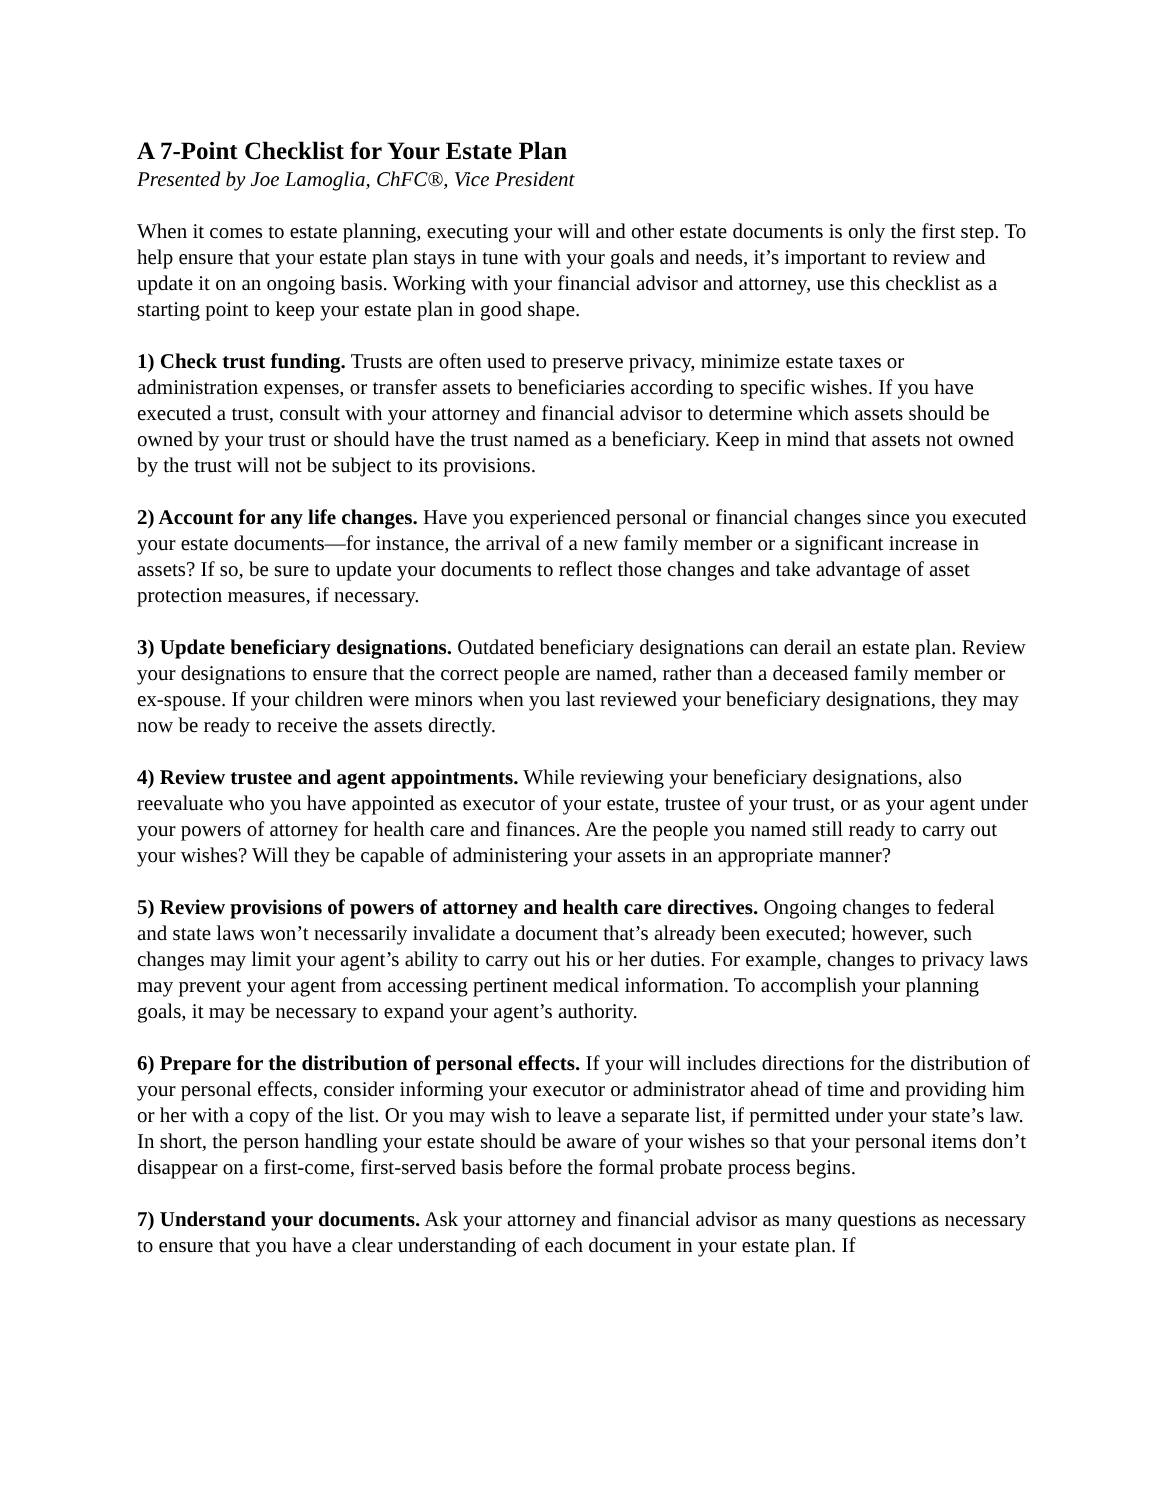A 7-Point Checklist for Your Estate Plan
Presented by Joe Lamoglia, ChFC®, Vice President
When it comes to estate planning, executing your will and other estate documents is only the first step. To help ensure that your estate plan stays in tune with your goals and needs, it’s important to review and update it on an ongoing basis. Working with your financial advisor and attorney, use this checklist as a starting point to keep your estate plan in good shape.
1) Check trust funding. Trusts are often used to preserve privacy, minimize estate taxes or administration expenses, or transfer assets to beneficiaries according to specific wishes. If you have executed a trust, consult with your attorney and financial advisor to determine which assets should be owned by your trust or should have the trust named as a beneficiary. Keep in mind that assets not owned by the trust will not be subject to its provisions.
2) Account for any life changes. Have you experienced personal or financial changes since you executed your estate documents—for instance, the arrival of a new family member or a significant increase in assets? If so, be sure to update your documents to reflect those changes and take advantage of asset protection measures, if necessary.
3) Update beneficiary designations. Outdated beneficiary designations can derail an estate plan. Review your designations to ensure that the correct people are named, rather than a deceased family member or ex-spouse. If your children were minors when you last reviewed your beneficiary designations, they may now be ready to receive the assets directly.
4) Review trustee and agent appointments. While reviewing your beneficiary designations, also reevaluate who you have appointed as executor of your estate, trustee of your trust, or as your agent under your powers of attorney for health care and finances. Are the people you named still ready to carry out your wishes? Will they be capable of administering your assets in an appropriate manner?
5) Review provisions of powers of attorney and health care directives. Ongoing changes to federal and state laws won’t necessarily invalidate a document that’s already been executed; however, such changes may limit your agent’s ability to carry out his or her duties. For example, changes to privacy laws may prevent your agent from accessing pertinent medical information. To accomplish your planning goals, it may be necessary to expand your agent’s authority.
6) Prepare for the distribution of personal effects. If your will includes directions for the distribution of your personal effects, consider informing your executor or administrator ahead of time and providing him or her with a copy of the list. Or you may wish to leave a separate list, if permitted under your state’s law. In short, the person handling your estate should be aware of your wishes so that your personal items don’t disappear on a first-come, first-served basis before the formal probate process begins.
7) Understand your documents. Ask your attorney and financial advisor as many questions as necessary to ensure that you have a clear understanding of each document in your estate plan. If